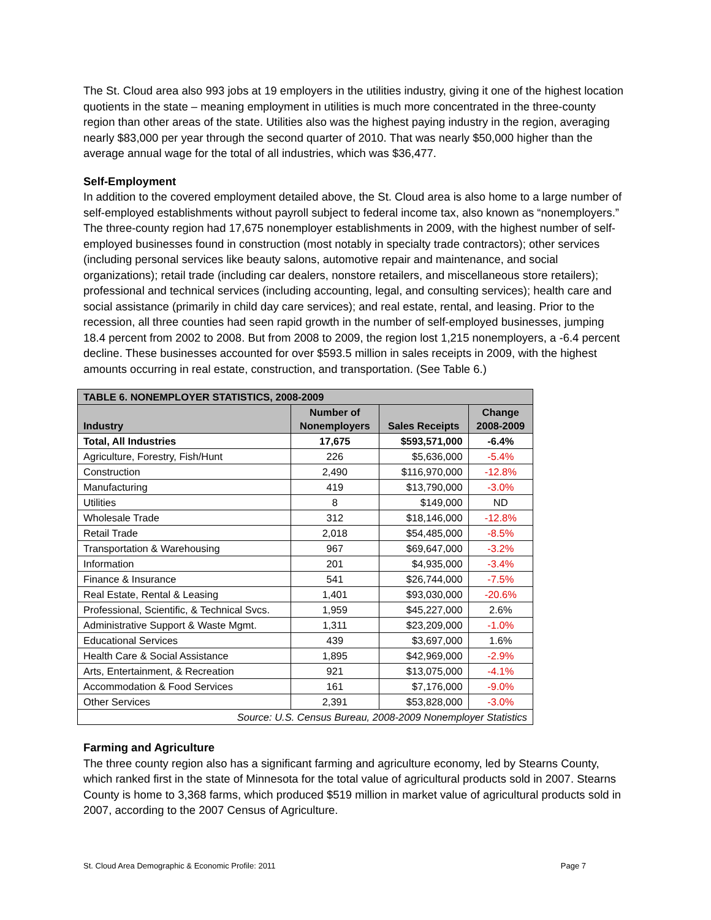The St. Cloud area also 993 jobs at 19 employers in the utilities industry, giving it one of the highest location quotients in the state – meaning employment in utilities is much more concentrated in the three-county region than other areas of the state. Utilities also was the highest paying industry in the region, averaging nearly $83,000 per year through the second quarter of 2010. That was nearly $50,000 higher than the average annual wage for the total of all industries, which was $36,477.
Self-Employment
In addition to the covered employment detailed above, the St. Cloud area is also home to a large number of self-employed establishments without payroll subject to federal income tax, also known as “nonemployers.” The three-county region had 17,675 nonemployer establishments in 2009, with the highest number of self-employed businesses found in construction (most notably in specialty trade contractors); other services (including personal services like beauty salons, automotive repair and maintenance, and social organizations); retail trade (including car dealers, nonstore retailers, and miscellaneous store retailers); professional and technical services (including accounting, legal, and consulting services); health care and social assistance (primarily in child day care services); and real estate, rental, and leasing. Prior to the recession, all three counties had seen rapid growth in the number of self-employed businesses, jumping 18.4 percent from 2002 to 2008. But from 2008 to 2009, the region lost 1,215 nonemployers, a -6.4 percent decline. These businesses accounted for over $593.5 million in sales receipts in 2009, with the highest amounts occurring in real estate, construction, and transportation. (See Table 6.)
| TABLE 6. NONEMPLOYER STATISTICS, 2008-2009 | | | |
| --- | --- | --- | --- |
| Industry | Number of Nonemployers | Sales Receipts | Change 2008-2009 |
| Total, All Industries | 17,675 | $593,571,000 | -6.4% |
| Agriculture, Forestry, Fish/Hunt | 226 | $5,636,000 | -5.4% |
| Construction | 2,490 | $116,970,000 | -12.8% |
| Manufacturing | 419 | $13,790,000 | -3.0% |
| Utilities | 8 | $149,000 | ND |
| Wholesale Trade | 312 | $18,146,000 | -12.8% |
| Retail Trade | 2,018 | $54,485,000 | -8.5% |
| Transportation & Warehousing | 967 | $69,647,000 | -3.2% |
| Information | 201 | $4,935,000 | -3.4% |
| Finance & Insurance | 541 | $26,744,000 | -7.5% |
| Real Estate, Rental & Leasing | 1,401 | $93,030,000 | -20.6% |
| Professional, Scientific, & Technical Svcs. | 1,959 | $45,227,000 | 2.6% |
| Administrative Support & Waste Mgmt. | 1,311 | $23,209,000 | -1.0% |
| Educational Services | 439 | $3,697,000 | 1.6% |
| Health Care & Social Assistance | 1,895 | $42,969,000 | -2.9% |
| Arts, Entertainment, & Recreation | 921 | $13,075,000 | -4.1% |
| Accommodation & Food Services | 161 | $7,176,000 | -9.0% |
| Other Services | 2,391 | $53,828,000 | -3.0% |
| Source: U.S. Census Bureau, 2008-2009 Nonemployer Statistics | | | |
Farming and Agriculture
The three county region also has a significant farming and agriculture economy, led by Stearns County, which ranked first in the state of Minnesota for the total value of agricultural products sold in 2007. Stearns County is home to 3,368 farms, which produced $519 million in market value of agricultural products sold in 2007, according to the 2007 Census of Agriculture.
St. Cloud Area Demographic & Economic Profile: 2011 Page 7